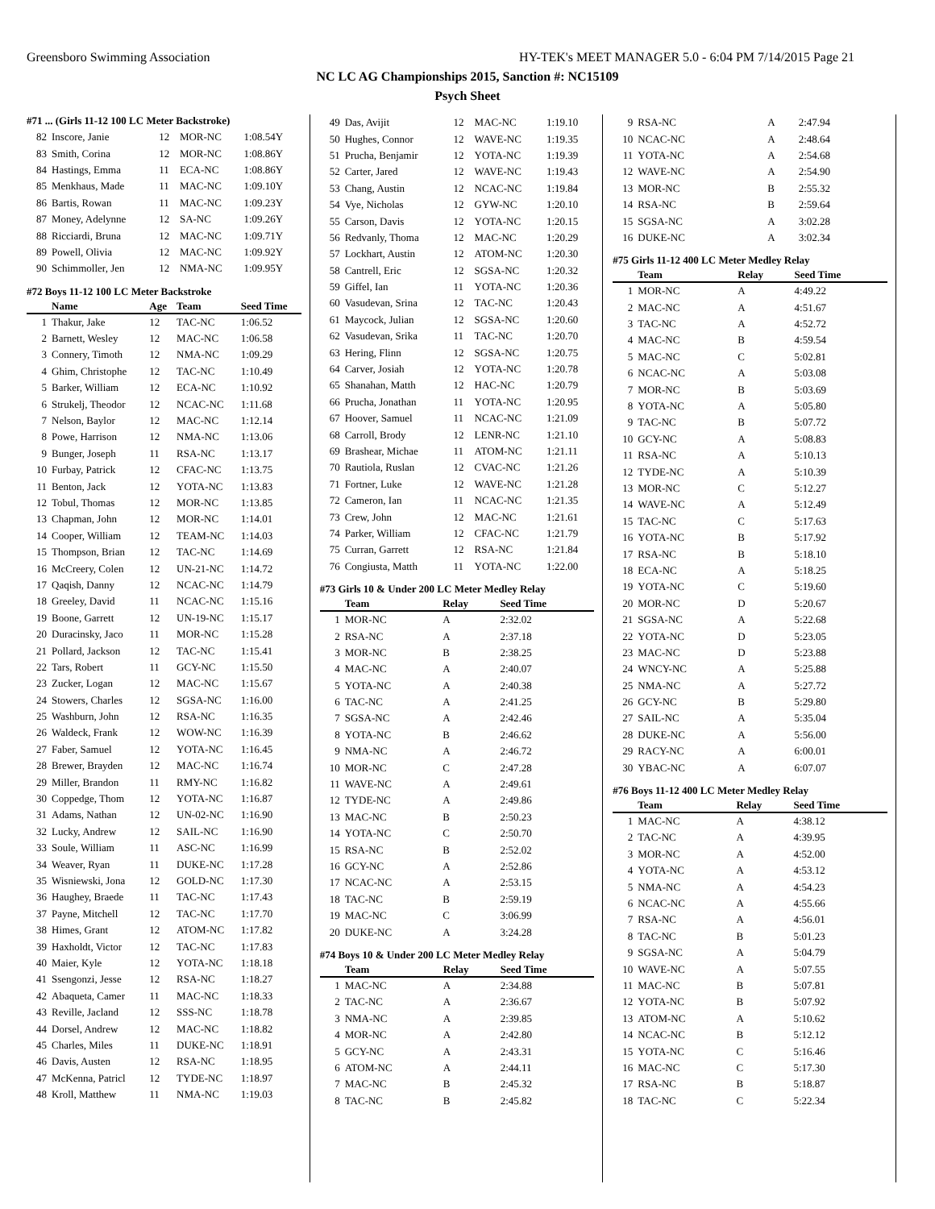Greensboro Swimming Association HY-TEK's MEET MANAGER 5.0 - 6:04 PM 7/14/2015 Page 21
NC LC AG Championships 2015, Sanction #: NC15109
Psych Sheet
#71 ... (Girls 11-12 100 LC Meter Backstroke)
| 82 | Inscore, Janie | 12 | MOR-NC | 1:08.54Y |
| 83 | Smith, Corina | 12 | MOR-NC | 1:08.86Y |
| 84 | Hastings, Emma | 11 | ECA-NC | 1:08.86Y |
| 85 | Menkhaus, Made | 11 | MAC-NC | 1:09.10Y |
| 86 | Bartis, Rowan | 11 | MAC-NC | 1:09.23Y |
| 87 | Money, Adelynne | 12 | SA-NC | 1:09.26Y |
| 88 | Ricciardi, Bruna | 12 | MAC-NC | 1:09.71Y |
| 89 | Powell, Olivia | 12 | MAC-NC | 1:09.92Y |
| 90 | Schimmoller, Jen | 12 | NMA-NC | 1:09.95Y |
#72 Boys 11-12 100 LC Meter Backstroke
| | Name | Age | Team | Seed Time |
| --- | --- | --- | --- | --- |
| 1 | Thakur, Jake | 12 | TAC-NC | 1:06.52 |
| 2 | Barnett, Wesley | 12 | MAC-NC | 1:06.58 |
| 3 | Connery, Timoth | 12 | NMA-NC | 1:09.29 |
| 4 | Ghim, Christophe | 12 | TAC-NC | 1:10.49 |
| 5 | Barker, William | 12 | ECA-NC | 1:10.92 |
| 6 | Strukelj, Theodor | 12 | NCAC-NC | 1:11.68 |
| 7 | Nelson, Baylor | 12 | MAC-NC | 1:12.14 |
| 8 | Powe, Harrison | 12 | NMA-NC | 1:13.06 |
| 9 | Bunger, Joseph | 11 | RSA-NC | 1:13.17 |
| 10 | Furbay, Patrick | 12 | CFAC-NC | 1:13.75 |
| 11 | Benton, Jack | 12 | YOTA-NC | 1:13.83 |
| 12 | Tobul, Thomas | 12 | MOR-NC | 1:13.85 |
| 13 | Chapman, John | 12 | MOR-NC | 1:14.01 |
| 14 | Cooper, William | 12 | TEAM-NC | 1:14.03 |
| 15 | Thompson, Brian | 12 | TAC-NC | 1:14.69 |
| 16 | McCreery, Colen | 12 | UN-21-NC | 1:14.72 |
| 17 | Qaqish, Danny | 12 | NCAC-NC | 1:14.79 |
| 18 | Greeley, David | 11 | NCAC-NC | 1:15.16 |
| 19 | Boone, Garrett | 12 | UN-19-NC | 1:15.17 |
| 20 | Duracinsky, Jaco | 11 | MOR-NC | 1:15.28 |
| 21 | Pollard, Jackson | 12 | TAC-NC | 1:15.41 |
| 22 | Tars, Robert | 11 | GCY-NC | 1:15.50 |
| 23 | Zucker, Logan | 12 | MAC-NC | 1:15.67 |
| 24 | Stowers, Charles | 12 | SGSA-NC | 1:16.00 |
| 25 | Washburn, John | 12 | RSA-NC | 1:16.35 |
| 26 | Waldeck, Frank | 12 | WOW-NC | 1:16.39 |
| 27 | Faber, Samuel | 12 | YOTA-NC | 1:16.45 |
| 28 | Brewer, Brayden | 12 | MAC-NC | 1:16.74 |
| 29 | Miller, Brandon | 11 | RMY-NC | 1:16.82 |
| 30 | Coppedge, Thom | 12 | YOTA-NC | 1:16.87 |
| 31 | Adams, Nathan | 12 | UN-02-NC | 1:16.90 |
| 32 | Lucky, Andrew | 12 | SAIL-NC | 1:16.90 |
| 33 | Soule, William | 11 | ASC-NC | 1:16.99 |
| 34 | Weaver, Ryan | 11 | DUKE-NC | 1:17.28 |
| 35 | Wisniewski, Jona | 12 | GOLD-NC | 1:17.30 |
| 36 | Haughey, Braede | 11 | TAC-NC | 1:17.43 |
| 37 | Payne, Mitchell | 12 | TAC-NC | 1:17.70 |
| 38 | Himes, Grant | 12 | ATOM-NC | 1:17.82 |
| 39 | Haxholdt, Victor | 12 | TAC-NC | 1:17.83 |
| 40 | Maier, Kyle | 12 | YOTA-NC | 1:18.18 |
| 41 | Ssengonzi, Jesse | 12 | RSA-NC | 1:18.27 |
| 42 | Abaqueta, Camer | 11 | MAC-NC | 1:18.33 |
| 43 | Reville, Jacland | 12 | SSS-NC | 1:18.78 |
| 44 | Dorsel, Andrew | 12 | MAC-NC | 1:18.82 |
| 45 | Charles, Miles | 11 | DUKE-NC | 1:18.91 |
| 46 | Davis, Austen | 12 | RSA-NC | 1:18.95 |
| 47 | McKenna, Patricl | 12 | TYDE-NC | 1:18.97 |
| 48 | Kroll, Matthew | 11 | NMA-NC | 1:19.03 |
| 49 | Das, Avijit | 12 | MAC-NC | 1:19.10 |
| 50 | Hughes, Connor | 12 | WAVE-NC | 1:19.35 |
| 51 | Prucha, Benjamir | 12 | YOTA-NC | 1:19.39 |
| 52 | Carter, Jared | 12 | WAVE-NC | 1:19.43 |
| 53 | Chang, Austin | 12 | NCAC-NC | 1:19.84 |
| 54 | Vye, Nicholas | 12 | GYW-NC | 1:20.10 |
| 55 | Carson, Davis | 12 | YOTA-NC | 1:20.15 |
| 56 | Redvanly, Thoma | 12 | MAC-NC | 1:20.29 |
| 57 | Lockhart, Austin | 12 | ATOM-NC | 1:20.30 |
| 58 | Cantrell, Eric | 12 | SGSA-NC | 1:20.32 |
| 59 | Giffel, Ian | 11 | YOTA-NC | 1:20.36 |
| 60 | Vasudevan, Srina | 12 | TAC-NC | 1:20.43 |
| 61 | Maycock, Julian | 12 | SGSA-NC | 1:20.60 |
| 62 | Vasudevan, Srika | 11 | TAC-NC | 1:20.70 |
| 63 | Hering, Flinn | 12 | SGSA-NC | 1:20.75 |
| 64 | Carver, Josiah | 12 | YOTA-NC | 1:20.78 |
| 65 | Shanahan, Matth | 12 | HAC-NC | 1:20.79 |
| 66 | Prucha, Jonathan | 11 | YOTA-NC | 1:20.95 |
| 67 | Hoover, Samuel | 11 | NCAC-NC | 1:21.09 |
| 68 | Carroll, Brody | 12 | LENR-NC | 1:21.10 |
| 69 | Brashear, Michae | 11 | ATOM-NC | 1:21.11 |
| 70 | Rautiola, Ruslan | 12 | CVAC-NC | 1:21.26 |
| 71 | Fortner, Luke | 12 | WAVE-NC | 1:21.28 |
| 72 | Cameron, Ian | 11 | NCAC-NC | 1:21.35 |
| 73 | Crew, John | 12 | MAC-NC | 1:21.61 |
| 74 | Parker, William | 12 | CFAC-NC | 1:21.79 |
| 75 | Curran, Garrett | 12 | RSA-NC | 1:21.84 |
| 76 | Congiusta, Matth | 11 | YOTA-NC | 1:22.00 |
#73 Girls 10 & Under 200 LC Meter Medley Relay
| | Team | Relay | Seed Time |
| --- | --- | --- | --- |
| 1 | MOR-NC | A | 2:32.02 |
| 2 | RSA-NC | A | 2:37.18 |
| 3 | MOR-NC | B | 2:38.25 |
| 4 | MAC-NC | A | 2:40.07 |
| 5 | YOTA-NC | A | 2:40.38 |
| 6 | TAC-NC | A | 2:41.25 |
| 7 | SGSA-NC | A | 2:42.46 |
| 8 | YOTA-NC | B | 2:46.62 |
| 9 | NMA-NC | A | 2:46.72 |
| 10 | MOR-NC | C | 2:47.28 |
| 11 | WAVE-NC | A | 2:49.61 |
| 12 | TYDE-NC | A | 2:49.86 |
| 13 | MAC-NC | B | 2:50.23 |
| 14 | YOTA-NC | C | 2:50.70 |
| 15 | RSA-NC | B | 2:52.02 |
| 16 | GCY-NC | A | 2:52.86 |
| 17 | NCAC-NC | A | 2:53.15 |
| 18 | TAC-NC | B | 2:59.19 |
| 19 | MAC-NC | C | 3:06.99 |
| 20 | DUKE-NC | A | 3:24.28 |
#74 Boys 10 & Under 200 LC Meter Medley Relay
| | Team | Relay | Seed Time |
| --- | --- | --- | --- |
| 1 | MAC-NC | A | 2:34.88 |
| 2 | TAC-NC | A | 2:36.67 |
| 3 | NMA-NC | A | 2:39.85 |
| 4 | MOR-NC | A | 2:42.80 |
| 5 | GCY-NC | A | 2:43.31 |
| 6 | ATOM-NC | A | 2:44.11 |
| 7 | MAC-NC | B | 2:45.32 |
| 8 | TAC-NC | B | 2:45.82 |
| 9 | RSA-NC | A | 2:47.94 |
| 10 | NCAC-NC | A | 2:48.64 |
| 11 | YOTA-NC | A | 2:54.68 |
| 12 | WAVE-NC | A | 2:54.90 |
| 13 | MOR-NC | B | 2:55.32 |
| 14 | RSA-NC | B | 2:59.64 |
| 15 | SGSA-NC | A | 3:02.28 |
| 16 | DUKE-NC | A | 3:02.34 |
#75 Girls 11-12 400 LC Meter Medley Relay
| | Team | Relay | Seed Time |
| --- | --- | --- | --- |
| 1 | MOR-NC | A | 4:49.22 |
| 2 | MAC-NC | A | 4:51.67 |
| 3 | TAC-NC | A | 4:52.72 |
| 4 | MAC-NC | B | 4:59.54 |
| 5 | MAC-NC | C | 5:02.81 |
| 6 | NCAC-NC | A | 5:03.08 |
| 7 | MOR-NC | B | 5:03.69 |
| 8 | YOTA-NC | A | 5:05.80 |
| 9 | TAC-NC | B | 5:07.72 |
| 10 | GCY-NC | A | 5:08.83 |
| 11 | RSA-NC | A | 5:10.13 |
| 12 | TYDE-NC | A | 5:10.39 |
| 13 | MOR-NC | C | 5:12.27 |
| 14 | WAVE-NC | A | 5:12.49 |
| 15 | TAC-NC | C | 5:17.63 |
| 16 | YOTA-NC | B | 5:17.92 |
| 17 | RSA-NC | B | 5:18.10 |
| 18 | ECA-NC | A | 5:18.25 |
| 19 | YOTA-NC | C | 5:19.60 |
| 20 | MOR-NC | D | 5:20.67 |
| 21 | SGSA-NC | A | 5:22.68 |
| 22 | YOTA-NC | D | 5:23.05 |
| 23 | MAC-NC | D | 5:23.88 |
| 24 | WNCY-NC | A | 5:25.88 |
| 25 | NMA-NC | A | 5:27.72 |
| 26 | GCY-NC | B | 5:29.80 |
| 27 | SAIL-NC | A | 5:35.04 |
| 28 | DUKE-NC | A | 5:56.00 |
| 29 | RACY-NC | A | 6:00.01 |
| 30 | YBAC-NC | A | 6:07.07 |
#76 Boys 11-12 400 LC Meter Medley Relay
| | Team | Relay | Seed Time |
| --- | --- | --- | --- |
| 1 | MAC-NC | A | 4:38.12 |
| 2 | TAC-NC | A | 4:39.95 |
| 3 | MOR-NC | A | 4:52.00 |
| 4 | YOTA-NC | A | 4:53.12 |
| 5 | NMA-NC | A | 4:54.23 |
| 6 | NCAC-NC | A | 4:55.66 |
| 7 | RSA-NC | A | 4:56.01 |
| 8 | TAC-NC | B | 5:01.23 |
| 9 | SGSA-NC | A | 5:04.79 |
| 10 | WAVE-NC | A | 5:07.55 |
| 11 | MAC-NC | B | 5:07.81 |
| 12 | YOTA-NC | B | 5:07.92 |
| 13 | ATOM-NC | A | 5:10.62 |
| 14 | NCAC-NC | B | 5:12.12 |
| 15 | YOTA-NC | C | 5:16.46 |
| 16 | MAC-NC | C | 5:17.30 |
| 17 | RSA-NC | B | 5:18.87 |
| 18 | TAC-NC | C | 5:22.34 |